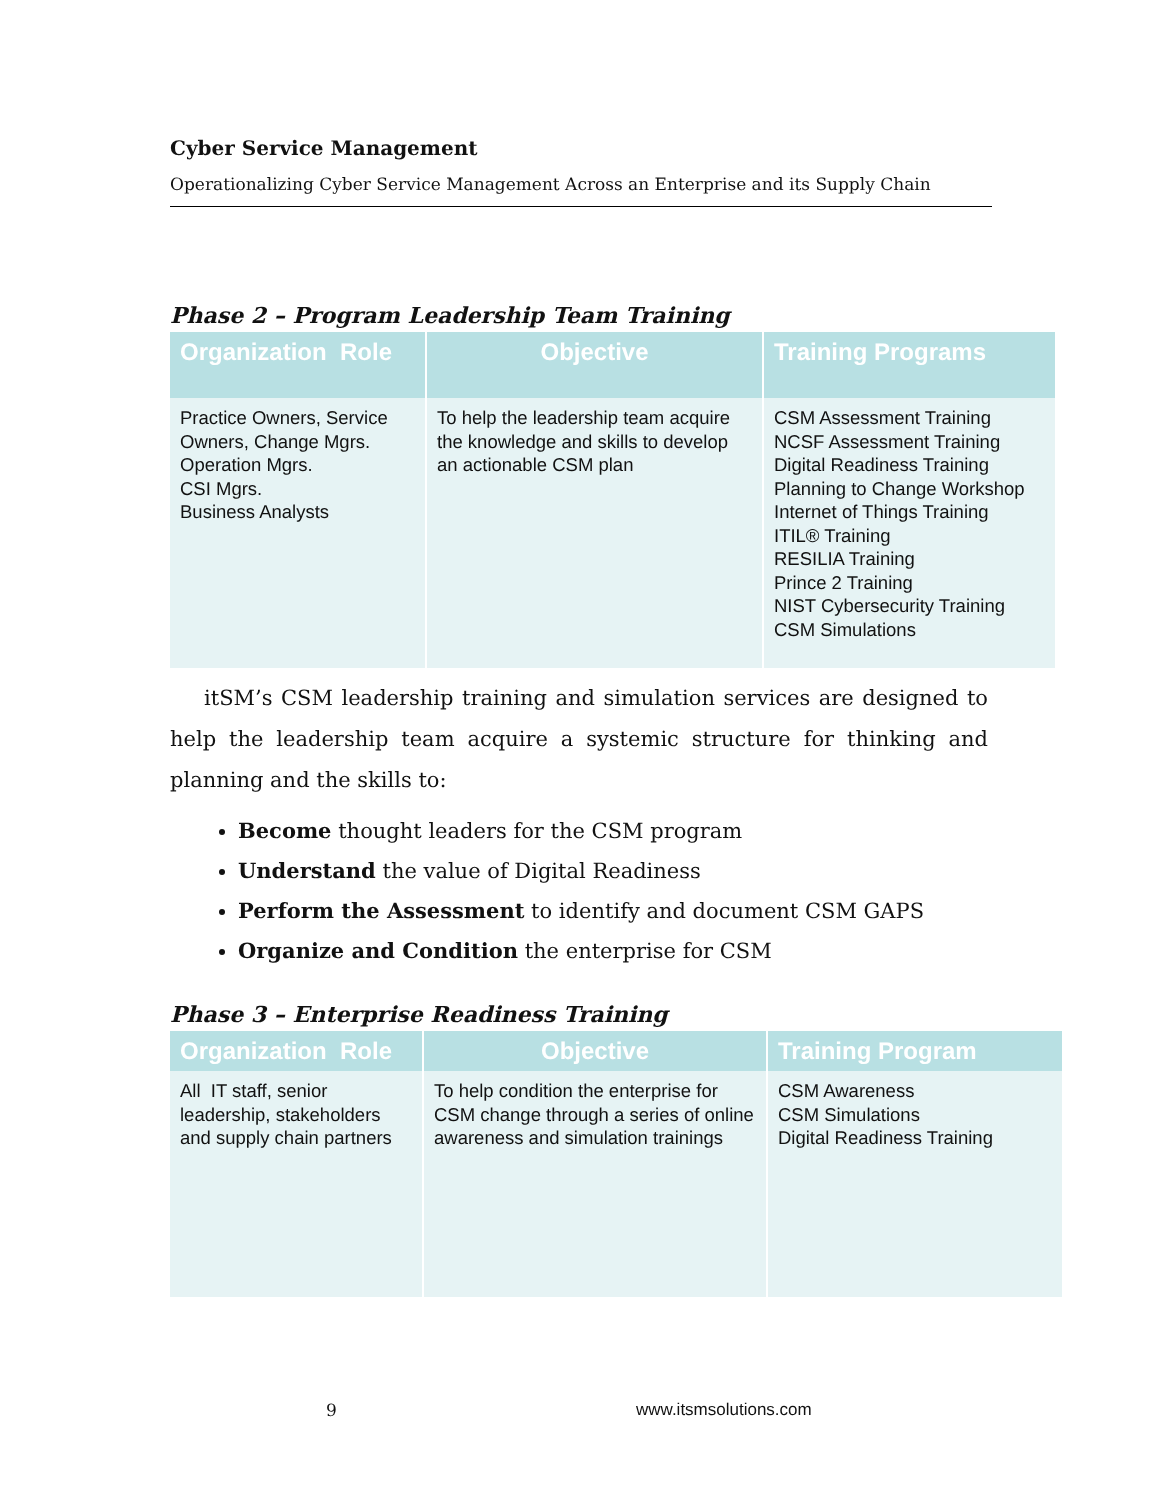Cyber Service Management
Operationalizing Cyber Service Management Across an Enterprise and its Supply Chain
Phase 2 – Program Leadership Team Training
| Organization Role | Objective | Training Programs |
| --- | --- | --- |
| Practice Owners, Service Owners, Change Mgrs. Operation Mgrs. CSI Mgrs. Business Analysts | To help the leadership team acquire the knowledge and skills to develop an actionable CSM plan | CSM Assessment Training NCSF Assessment Training Digital Readiness Training Planning to Change Workshop Internet of Things Training ITIL® Training RESILIA Training Prince 2 Training NIST Cybersecurity Training CSM Simulations |
itSM’s CSM leadership training and simulation services are designed to help the leadership team acquire a systemic structure for thinking and planning and the skills to:
Become thought leaders for the CSM program
Understand the value of Digital Readiness
Perform the Assessment to identify and document CSM GAPS
Organize and Condition the enterprise for CSM
Phase 3 – Enterprise Readiness Training
| Organization Role | Objective | Training Program |
| --- | --- | --- |
| All IT staff, senior leadership, stakeholders and supply chain partners | To help condition the enterprise for CSM change through a series of online awareness and simulation trainings | CSM Awareness CSM Simulations Digital Readiness Training |
9 www.itsmsolutions.com